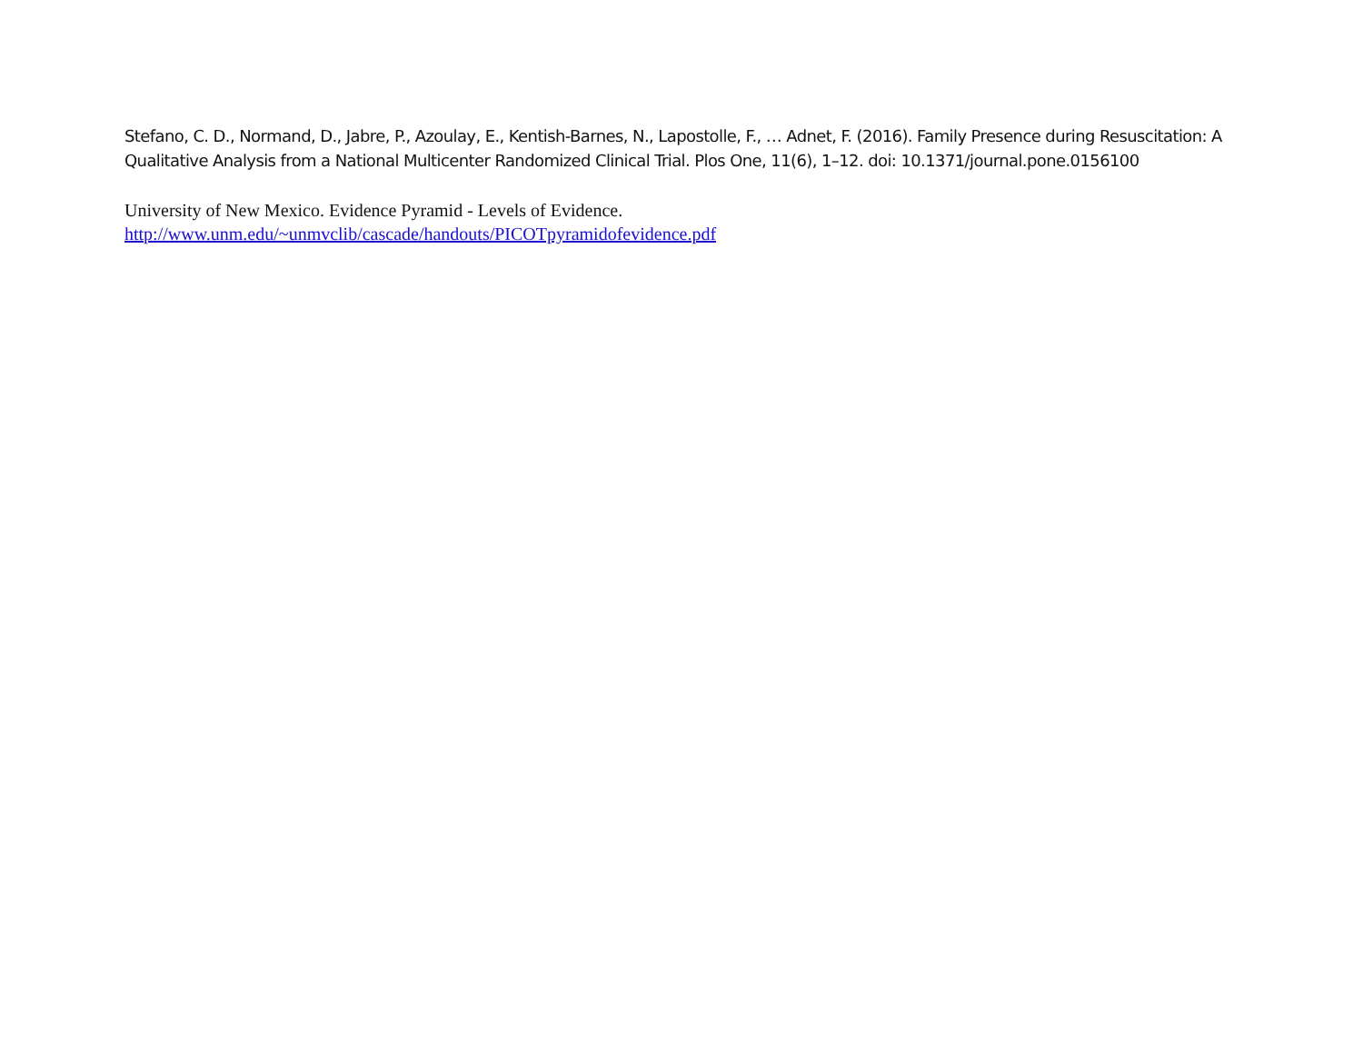Stefano, C. D., Normand, D., Jabre, P., Azoulay, E., Kentish-Barnes, N., Lapostolle, F., … Adnet, F. (2016). Family Presence during Resuscitation: A Qualitative Analysis from a National Multicenter Randomized Clinical Trial. Plos One, 11(6), 1–12. doi: 10.1371/journal.pone.0156100
University of New Mexico. Evidence Pyramid - Levels of Evidence.
http://www.unm.edu/~unmvclib/cascade/handouts/PICOTpyramidofevidence.pdf